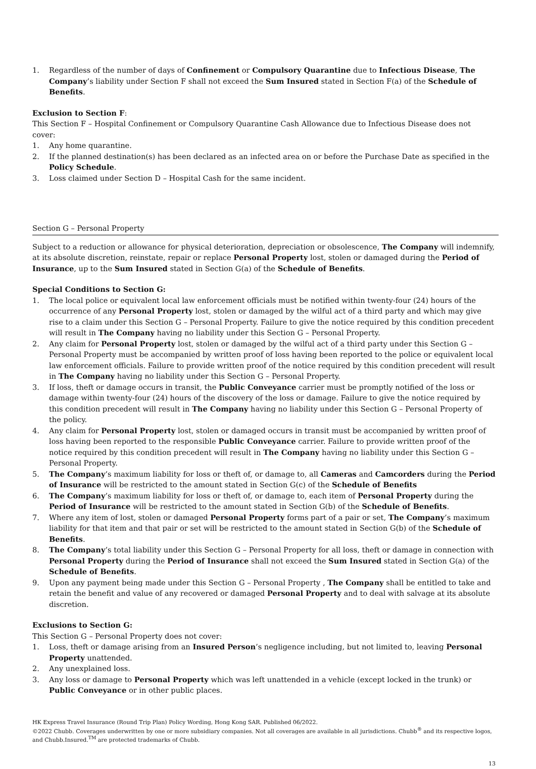1. Regardless of the number of days of Confinement or Compulsory Quarantine due to Infectious Disease, The Company’s liability under Section F shall not exceed the Sum Insured stated in Section F(a) of the Schedule of Benefits.
Exclusion to Section F:
This Section F – Hospital Confinement or Compulsory Quarantine Cash Allowance due to Infectious Disease does not cover:
1. Any home quarantine.
2. If the planned destination(s) has been declared as an infected area on or before the Purchase Date as specified in the Policy Schedule.
3. Loss claimed under Section D – Hospital Cash for the same incident.
Section G – Personal Property
Subject to a reduction or allowance for physical deterioration, depreciation or obsolescence, The Company will indemnify, at its absolute discretion, reinstate, repair or replace Personal Property lost, stolen or damaged during the Period of Insurance, up to the Sum Insured stated in Section G(a) of the Schedule of Benefits.
Special Conditions to Section G:
1. The local police or equivalent local law enforcement officials must be notified within twenty-four (24) hours of the occurrence of any Personal Property lost, stolen or damaged by the wilful act of a third party and which may give rise to a claim under this Section G – Personal Property. Failure to give the notice required by this condition precedent will result in The Company having no liability under this Section G – Personal Property.
2. Any claim for Personal Property lost, stolen or damaged by the wilful act of a third party under this Section G – Personal Property must be accompanied by written proof of loss having been reported to the police or equivalent local law enforcement officials. Failure to provide written proof of the notice required by this condition precedent will result in The Company having no liability under this Section G – Personal Property.
3. If loss, theft or damage occurs in transit, the Public Conveyance carrier must be promptly notified of the loss or damage within twenty-four (24) hours of the discovery of the loss or damage. Failure to give the notice required by this condition precedent will result in The Company having no liability under this Section G – Personal Property of the policy.
4. Any claim for Personal Property lost, stolen or damaged occurs in transit must be accompanied by written proof of loss having been reported to the responsible Public Conveyance carrier. Failure to provide written proof of the notice required by this condition precedent will result in The Company having no liability under this Section G – Personal Property.
5. The Company’s maximum liability for loss or theft of, or damage to, all Cameras and Camcorders during the Period of Insurance will be restricted to the amount stated in Section G(c) of the Schedule of Benefits
6. The Company’s maximum liability for loss or theft of, or damage to, each item of Personal Property during the Period of Insurance will be restricted to the amount stated in Section G(b) of the Schedule of Benefits.
7. Where any item of lost, stolen or damaged Personal Property forms part of a pair or set, The Company’s maximum liability for that item and that pair or set will be restricted to the amount stated in Section G(b) of the Schedule of Benefits.
8. The Company’s total liability under this Section G – Personal Property for all loss, theft or damage in connection with Personal Property during the Period of Insurance shall not exceed the Sum Insured stated in Section G(a) of the Schedule of Benefits.
9. Upon any payment being made under this Section G – Personal Property , The Company shall be entitled to take and retain the benefit and value of any recovered or damaged Personal Property and to deal with salvage at its absolute discretion.
Exclusions to Section G:
This Section G – Personal Property does not cover:
1. Loss, theft or damage arising from an Insured Person’s negligence including, but not limited to, leaving Personal Property unattended.
2. Any unexplained loss.
3. Any loss or damage to Personal Property which was left unattended in a vehicle (except locked in the trunk) or Public Conveyance or in other public places.
HK Express Travel Insurance (Round Trip Plan) Policy Wording, Hong Kong SAR. Published 06/2022.
©2022 Chubb. Coverages underwritten by one or more subsidiary companies. Not all coverages are available in all jurisdictions. Chubb<sup>®</sup> and its respective logos, and Chubb.Insured.<sup>TM</sup> are protected trademarks of Chubb.
13